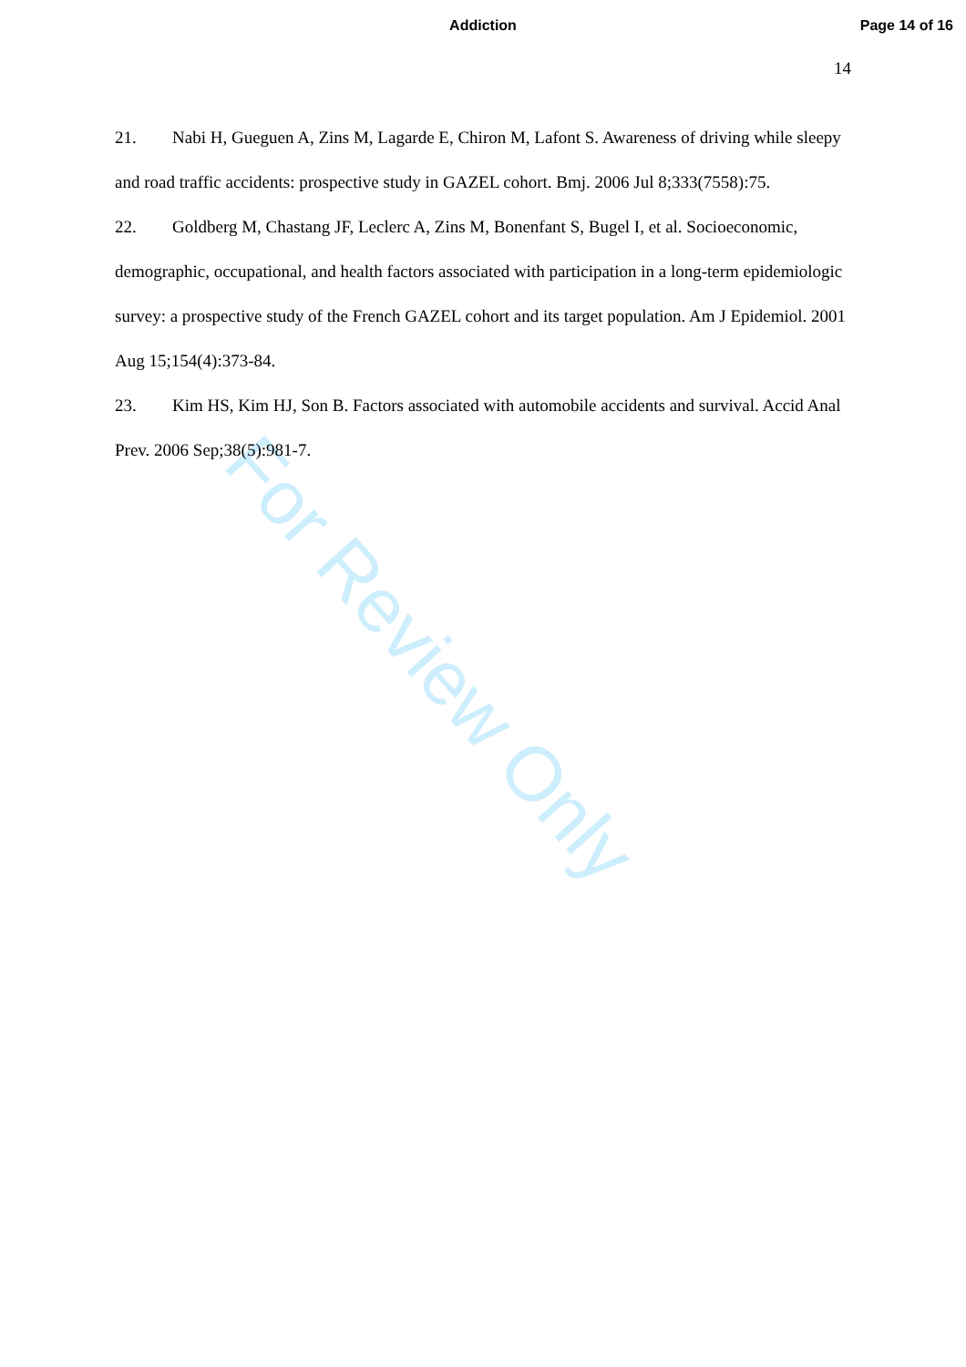Addiction Page 14 of 16
14
21. Nabi H, Gueguen A, Zins M, Lagarde E, Chiron M, Lafont S. Awareness of driving while sleepy and road traffic accidents: prospective study in GAZEL cohort. Bmj. 2006 Jul 8;333(7558):75.
22. Goldberg M, Chastang JF, Leclerc A, Zins M, Bonenfant S, Bugel I, et al. Socioeconomic, demographic, occupational, and health factors associated with participation in a long-term epidemiologic survey: a prospective study of the French GAZEL cohort and its target population. Am J Epidemiol. 2001 Aug 15;154(4):373-84.
23. Kim HS, Kim HJ, Son B. Factors associated with automobile accidents and survival. Accid Anal Prev. 2006 Sep;38(5):981-7.
For Review Only